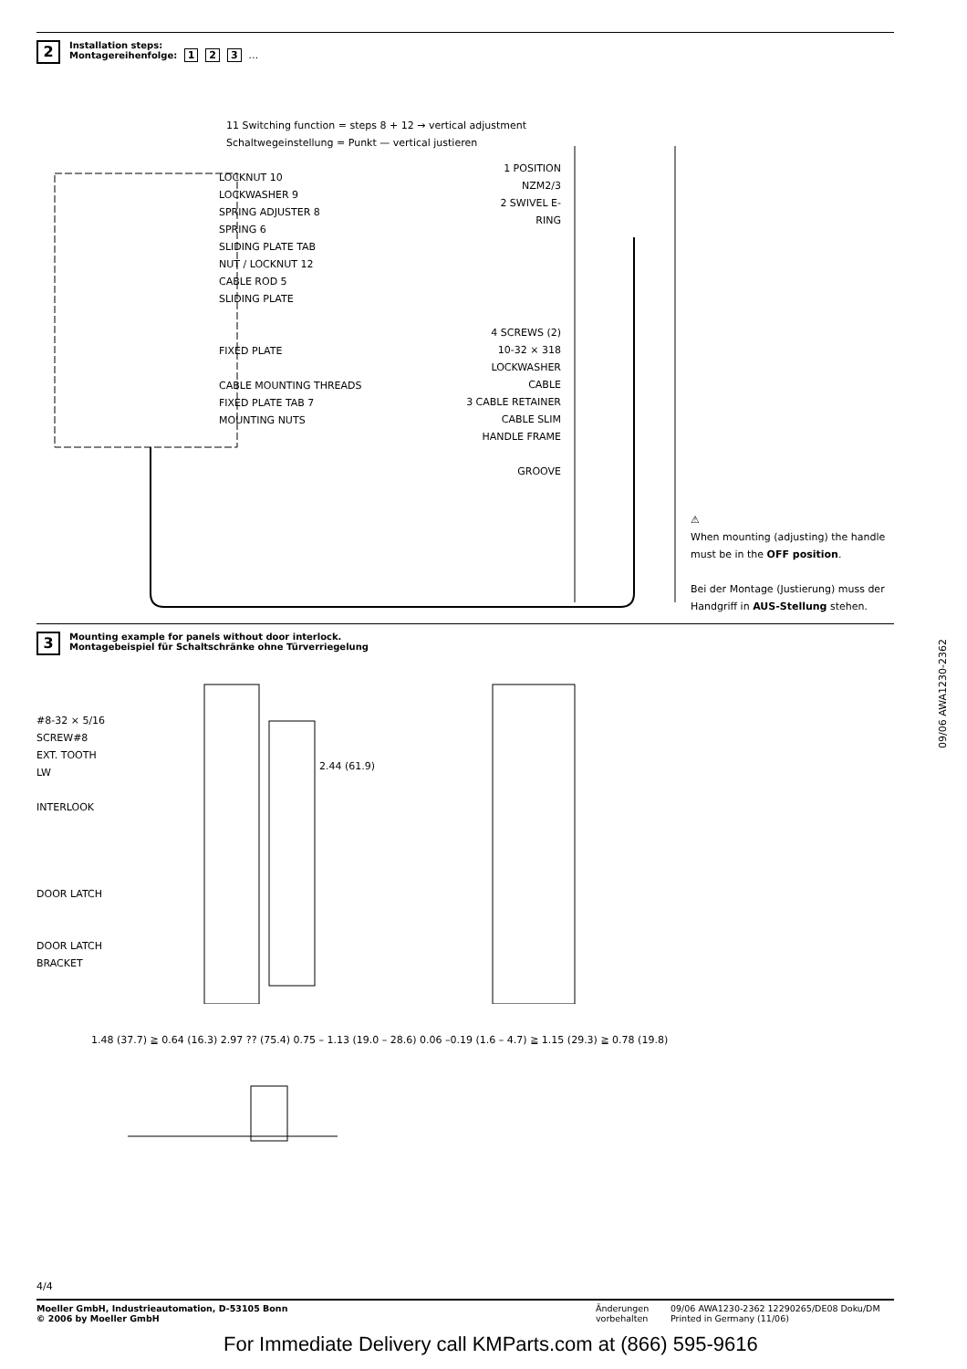2 Installation steps:
Montagereihenfolge: 1 2 3 …
11 Switching function = steps 8 + 12 → vertical adjustment
Schaltwegeinstellung = Punkt — vertical justieren
LOCKNUT 10
LOCKWASHER 9
SPRING ADJUSTER 8
SPRING 6
SLIDING PLATE TAB
NUT / LOCKNUT 12
CABLE ROD 5
SLIDING PLATE
FIXED PLATE
CABLE MOUNTING THREADS
FIXED PLATE TAB 7
MOUNTING NUTS
1 POSITION NZM2/3
2 SWIVEL E-RING
4 SCREWS (2)
10-32 × 318
LOCKWASHER
CABLE
3 CABLE RETAINER
CABLE SLIM
HANDLE FRAME
GROOVE
⚠
When mounting (adjusting) the handle must be in the OFF position.
Bei der Montage (Justierung) muss der Handgriff in AUS-Stellung stehen.
3 Mounting example for panels without door interlock.
Montagebeispiel für Schaltschränke ohne Türverriegelung
#8-32 × 5/16
SCREW#8
EXT. TOOTH
LW
INTERLOOK
DOOR LATCH
DOOR LATCH
BRACKET
2.44 (61.9)
1.48 (37.7) ≧ 0.64 (16.3) 2.97 ?? (75.4) 0.75 – 1.13 (19.0 – 28.6) 0.06 –0.19 (1.6 – 4.7) ≧ 1.15 (29.3) ≧ 0.78 (19.8)
09/06 AWA1230-2362
4/4
Moeller GmbH, Industrieautomation, D-53105 Bonn
© 2006 by Moeller GmbH
Änderungen
vorbehalten
09/06 AWA1230-2362 12290265/DE08 Doku/DM
Printed in Germany (11/06)
For Immediate Delivery call KMParts.com at (866) 595-9616